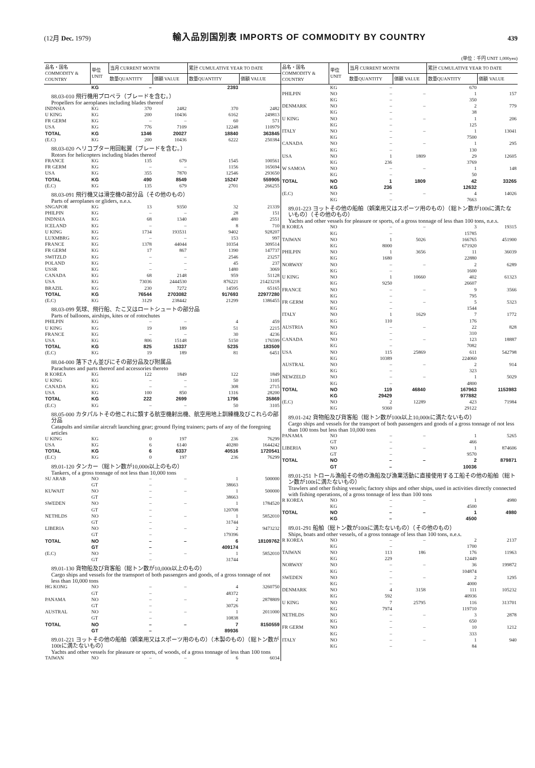(12月 Dec. 1979) 輸入品別国別表 IMPORTS OF COMMODITY BY COUNTRY 439
(単位：千円 UNIT 1,000yen)
| 品名・国名 COMMODITY & COUNTRY | 単位 UNIT | 当月 CURRENT MONTH | | 累計 CUMULATIVE YEAR TO DATE | |
| --- | --- | --- | --- | --- | --- |
| | | 数量QUANTITY | 価額 VALUE | 数量QUANTITY | 価額 VALUE |
| | KG | – | | 2393 | |
| 88.03-010 飛行機用プロペラ（ブレードを含む。） Propellers for aeroplanes including blades thereof | | | | | |
| INDNSIA | KG | 370 | 2482 | 370 | 2482 |
| U KING | KG | 200 | 10436 | 6162 | 249813 |
| FR GERM | KG | – | – | 60 | 571 |
| USA | KG | 776 | 7109 | 12248 | 110979 |
| TOTAL | KG | 1346 | 20027 | 18840 | 363845 |
| (E.C) | KG | 200 | 10436 | 6222 | 250384 |
| 88.03-020 ヘリコプター用回転翼（ブレードを含む。） Rotors for helicopters including blades thereof | | | | | |
| FRANCE | KG | 135 | 679 | 1545 | 100561 |
| FR GERM | KG | – | – | 1156 | 165694 |
| USA | KG | 355 | 7870 | 12546 | 293650 |
| TOTAL | KG | 490 | 8549 | 15247 | 559905 |
| (E.C) | KG | 135 | 679 | 2701 | 266255 |
| 88.03-091 飛行機又は滑空機の部分品（その他のもの） Parts of aeroplanes or gliders, n.e.s. | | | | | |
| SNGAPOR | KG | 13 | 9350 | 32 | 21339 |
| PHILPIN | KG | – | – | 28 | 151 |
| INDNSIA | KG | 68 | 1340 | 480 | 2551 |
| ICELAND | KG | – | – | 8 | 710 |
| U KING | KG | 1734 | 193531 | 9402 | 928207 |
| LUXMBRG | KG | – | – | 153 | 997 |
| FRANCE | KG | 1378 | 44044 | 10354 | 309514 |
| FR GERM | KG | 17 | 867 | 1390 | 147737 |
| SWITZLD | KG | – | – | 2546 | 23257 |
| POLAND | KG | – | – | 45 | 237 |
| USSR | KG | – | – | 1480 | 3069 |
| CANADA | KG | 68 | 2148 | 959 | 51128 |
| USA | KG | 73036 | 2444530 | 876221 | 21423218 |
| BRAZIL | KG | 230 | 7272 | 14595 | 65165 |
| TOTAL | KG | 76544 | 2703082 | 917693 | 22977280 |
| (E.C) | KG | 3129 | 238442 | 21299 | 1386455 |
| 88.03-099 気球、飛行船、たこ又はロートシュートの部分品 Parts of balloons, airships, kites or of rotochutes | | | | | |
| PHILPIN | KG | – | – | 4 | 459 |
| U KING | KG | 19 | 189 | 51 | 2215 |
| FRANCE | KG | – | – | 30 | 4236 |
| USA | KG | 806 | 15148 | 5150 | 176599 |
| TOTAL | KG | 825 | 15337 | 5235 | 183509 |
| (E.C) | KG | 19 | 189 | 81 | 6451 |
| 88.04-000 落下さん並びにその部分品及び附属品 Parachutes and parts thereof and accessories thereto | | | | | |
| R KOREA | KG | 122 | 1849 | 122 | 1849 |
| U KING | KG | – | – | 50 | 3105 |
| CANADA | KG | – | – | 308 | 2715 |
| USA | KG | 100 | 850 | 1316 | 28200 |
| TOTAL | KG | 222 | 2699 | 1796 | 35869 |
| (E.C) | KG | – | – | 50 | 3105 |
| 88.05-000 カタパルトその他これに類する航空機射出機、航空用地上訓練機及びこれらの部分品 Catapults and similar aircraft launching gear; ground flying trainers; parts of any of the foregoing articles | | | | | |
| U KING | KG | 0 | 197 | 236 | 76299 |
| USA | KG | 6 | 6140 | 40280 | 1644242 |
| TOTAL | KG | 6 | 6337 | 40516 | 1720541 |
| (E.C) | KG | 0 | 197 | 236 | 76299 |
| 89.01-120 タンカー（総トン数が10,000t以上のもの） Tankers, of a gross tonnage of not less than 10,000 tons | | | | | |
| SU ARAB | NO | – | – | 1 | 500000 |
| | GT | – | | 38663 | |
| KUWAIT | NO | – | – | 1 | 500000 |
| | GT | – | | 38663 | |
| SWEDEN | NO | – | – | 1 | 1784520 |
| | GT | – | | 120708 | |
| NETHLDS | NO | – | – | 1 | 5852010 |
| | GT | – | | 31744 | |
| LIBERIA | NO | – | – | 2 | 9473232 |
| | GT | – | | 179396 | |
| TOTAL | NO | – | – | 6 | 18109762 |
| | GT | – | | 409174 | |
| (E.C) | NO | – | – | 1 | 5852010 |
| | GT | – | | 31744 | |
| 89.01-130 貨物船及び貨客船（総トン数が10,000t以上のもの） Cargo ships and vessels for the tramsport of both passengers and goods, of a gross tonnage of not less than 10,000 tons | | | | | |
| HG KONG | NO | – | – | 4 | 3260750 |
| | GT | – | | 48372 | |
| PANAMA | NO | – | – | 2 | 2878809 |
| | GT | – | | 30726 | |
| AUSTRAL | NO | – | – | 1 | 2011000 |
| | GT | – | | 10838 | |
| TOTAL | NO | – | – | 7 | 8150559 |
| | GT | – | | 89936 | |
| 89.01-221 ヨットその他の船舶（娯楽用又はスポーツ用のもの）（木製のもの）（総トン数が100tに満たないもの） Yachts and other vessels for pleasure or sports, of woods, of a gross tonnage of less than 100 tons | | | | | |
| TAIWAN | NO | – | – | 6 | 6034 |
| 品名・国名 COMMODITY & COUNTRY | 単位 UNIT | 当月 CURRENT MONTH | | 累計 CUMULATIVE YEAR TO DATE | |
| --- | --- | --- | --- | --- | --- |
| | | 数量QUANTITY | 価額 VALUE | 数量QUANTITY | 価額 VALUE |
| | KG | – | | 670 | |
| PHILPIN | NO | – | – | 1 | 157 |
| | KG | – | | 350 | |
| DENMARK | NO | – | – | 2 | 779 |
| | KG | – | | 38 | |
| U KING | NO | – | – | 1 | 206 |
| | KG | – | | 125 | |
| ITALY | NO | – | – | 1 | 13041 |
| | KG | – | | 7500 | |
| CANADA | NO | – | – | 1 | 295 |
| | KG | – | | 130 | |
| USA | NO | 1 | 1809 | 29 | 12605 |
| | KG | 236 | | 3769 | |
| W SAMOA | NO | – | – | 1 | 148 |
| | KG | – | | 50 | |
| TOTAL | NO | 1 | 1809 | 42 | 33265 |
| | KG | 236 | | 12632 | |
| (E.C) | NO | – | – | 4 | 14026 |
| | KG | – | | 7663 | |
| 89.01-223 ヨットその他の船舶（娯楽用又はスポーツ用のもの）（総トン数が100tに満たないもの）（その他のもの） Yachts and other vessels for pleasure or sports, of a gross tonnage of less than 100 tons, n.e.s. | | | | | |
| R KOREA | NO | – | – | 3 | 19315 |
| | KG | – | | 15785 | |
| TAIWAN | NO | 1 | 5026 | 166765 | 451900 |
| | KG | 8000 | | 671920 | |
| PHILPIN | NO | 1 | 3656 | 11 | 36039 |
| | KG | 1680 | | 22880 | |
| NORWAY | NO | – | – | 2 | 6289 |
| | KG | – | | 1600 | |
| U KING | NO | 1 | 10660 | 402 | 61323 |
| | KG | 9250 | | 26607 | |
| FRANCE | NO | – | – | 9 | 3566 |
| | KG | – | | 795 | |
| FR GERM | NO | – | – | 5 | 5323 |
| | KG | – | | 1544 | |
| ITALY | NO | 1 | 1629 | 7 | 1772 |
| | KG | 110 | | 176 | |
| AUSTRIA | NO | – | – | 22 | 828 |
| | KG | – | | 310 | |
| CANADA | NO | – | – | 123 | 18887 |
| | KG | – | | 7082 | |
| USA | NO | 115 | 25869 | 611 | 542798 |
| | KG | 10389 | | 224060 | |
| AUSTRAL | NO | – | – | 2 | 914 |
| | KG | – | | 323 | |
| NEWZELD | NO | – | – | 1 | 5029 |
| | KG | – | | 4800 | |
| TOTAL | NO | 119 | 46840 | 167963 | 1153983 |
| | KG | 29429 | | 977882 | |
| (E.C) | NO | 2 | 12289 | 423 | 71984 |
| | KG | 9360 | | 29122 | |
| 89.01-242 貨物船及び貨客船（総トン数が100t以上10,000tに満たないもの） Cargo ships and vessels for the transport of both passengers and goods of a gross tonnage of not less than 100 tons but less than 10,000 tons | | | | | |
| PANAMA | NO | – | – | 1 | 5265 |
| | GT | – | | 466 | |
| LIBERIA | NO | – | – | 1 | 874606 |
| | GT | – | | 9570 | |
| TOTAL | NO | – | – | 2 | 879871 |
| | GT | – | | 10036 | |
| 89.01-251 トロール漁船その他の漁船及び漁業活動に直接使用する工船その他の船舶（総トン数が100tに満たないもの） Trawlers and other fishing vessels; factory ships and other ships, used in activities directly connected with fishing operations, of a gross tonnage of less than 100 tons | | | | | |
| R KOREA | NO | – | – | 1 | 4980 |
| | KG | – | | 4500 | |
| TOTAL | NO | – | – | 1 | 4980 |
| | KG | – | | 4500 | |
| 89.01-291 船舶（総トン数が100tに満たないもの）（その他のもの） Ships, boats and other vessels, of a gross tonnage of less than 100 tons, n.e.s. | | | | | |
| R KOREA | NO | – | – | 2 | 2137 |
| | KG | – | | 1700 | |
| TAIWAN | NO | 113 | 186 | 176 | 11963 |
| | KG | 229 | | 12449 | |
| NORWAY | NO | – | – | 36 | 199872 |
| | KG | – | | 104874 | |
| SWEDEN | NO | – | – | 2 | 1295 |
| | KG | – | | 4000 | |
| DENMARK | NO | 4 | 3158 | 111 | 105232 |
| | KG | 592 | | 40936 | |
| U KING | NO | 7 | 25795 | 116 | 313701 |
| | KG | 7974 | | 119710 | |
| NETHLDS | NO | – | – | 3 | 2878 |
| | KG | – | | 650 | |
| FR GERM | NO | – | – | 10 | 1212 |
| | KG | – | | 333 | |
| ITALY | NO | – | – | 1 | 940 |
| | KG | – | | 84 | |